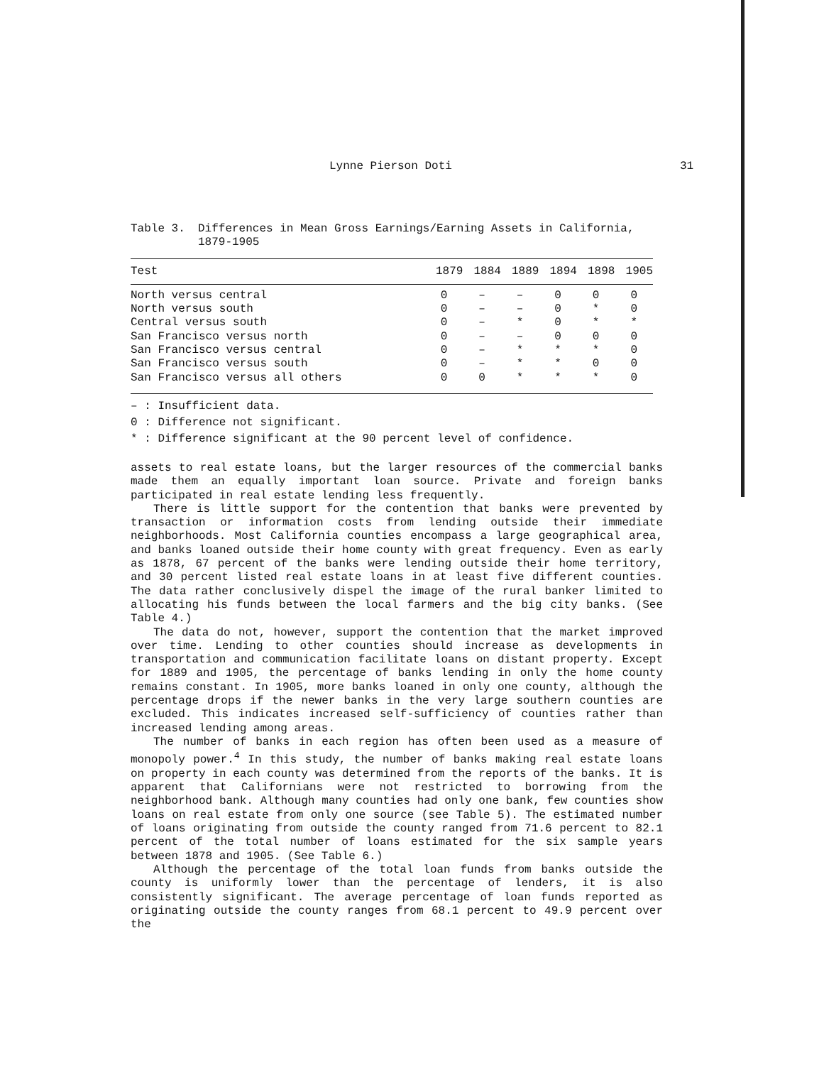Lynne Pierson Doti 31
Table 3. Differences in Mean Gross Earnings/Earning Assets in California, 1879-1905
| Test | 1879 | 1884 | 1889 | 1894 | 1898 | 1905 |
| --- | --- | --- | --- | --- | --- | --- |
| North versus central | 0 | – | – | 0 | 0 | 0 |
| North versus south | 0 | – | – | 0 | * | 0 |
| Central versus south | 0 | – | * | 0 | * | * |
| San Francisco versus north | 0 | – | – | 0 | 0 | 0 |
| San Francisco versus central | 0 | – | * | * | * | 0 |
| San Francisco versus south | 0 | – | * | * | 0 | 0 |
| San Francisco versus all others | 0 | 0 | * | * | * | 0 |
– : Insufficient data.
0 : Difference not significant.
* : Difference significant at the 90 percent level of confidence.
assets to real estate loans, but the larger resources of the commercial banks made them an equally important loan source. Private and foreign banks participated in real estate lending less frequently.
There is little support for the contention that banks were prevented by transaction or information costs from lending outside their immediate neighborhoods. Most California counties encompass a large geographical area, and banks loaned outside their home county with great frequency. Even as early as 1878, 67 percent of the banks were lending outside their home territory, and 30 percent listed real estate loans in at least five different counties. The data rather conclusively dispel the image of the rural banker limited to allocating his funds between the local farmers and the big city banks. (See Table 4.)
The data do not, however, support the contention that the market improved over time. Lending to other counties should increase as developments in transportation and communication facilitate loans on distant property. Except for 1889 and 1905, the percentage of banks lending in only the home county remains constant. In 1905, more banks loaned in only one county, although the percentage drops if the newer banks in the very large southern counties are excluded. This indicates increased self-sufficiency of counties rather than increased lending among areas.
The number of banks in each region has often been used as a measure of monopoly power.<sup>4</sup> In this study, the number of banks making real estate loans on property in each county was determined from the reports of the banks. It is apparent that Californians were not restricted to borrowing from the neighborhood bank. Although many counties had only one bank, few counties show loans on real estate from only one source (see Table 5). The estimated number of loans originating from outside the county ranged from 71.6 percent to 82.1 percent of the total number of loans estimated for the six sample years between 1878 and 1905. (See Table 6.)
Although the percentage of the total loan funds from banks outside the county is uniformly lower than the percentage of lenders, it is also consistently significant. The average percentage of loan funds reported as originating outside the county ranges from 68.1 percent to 49.9 percent over the